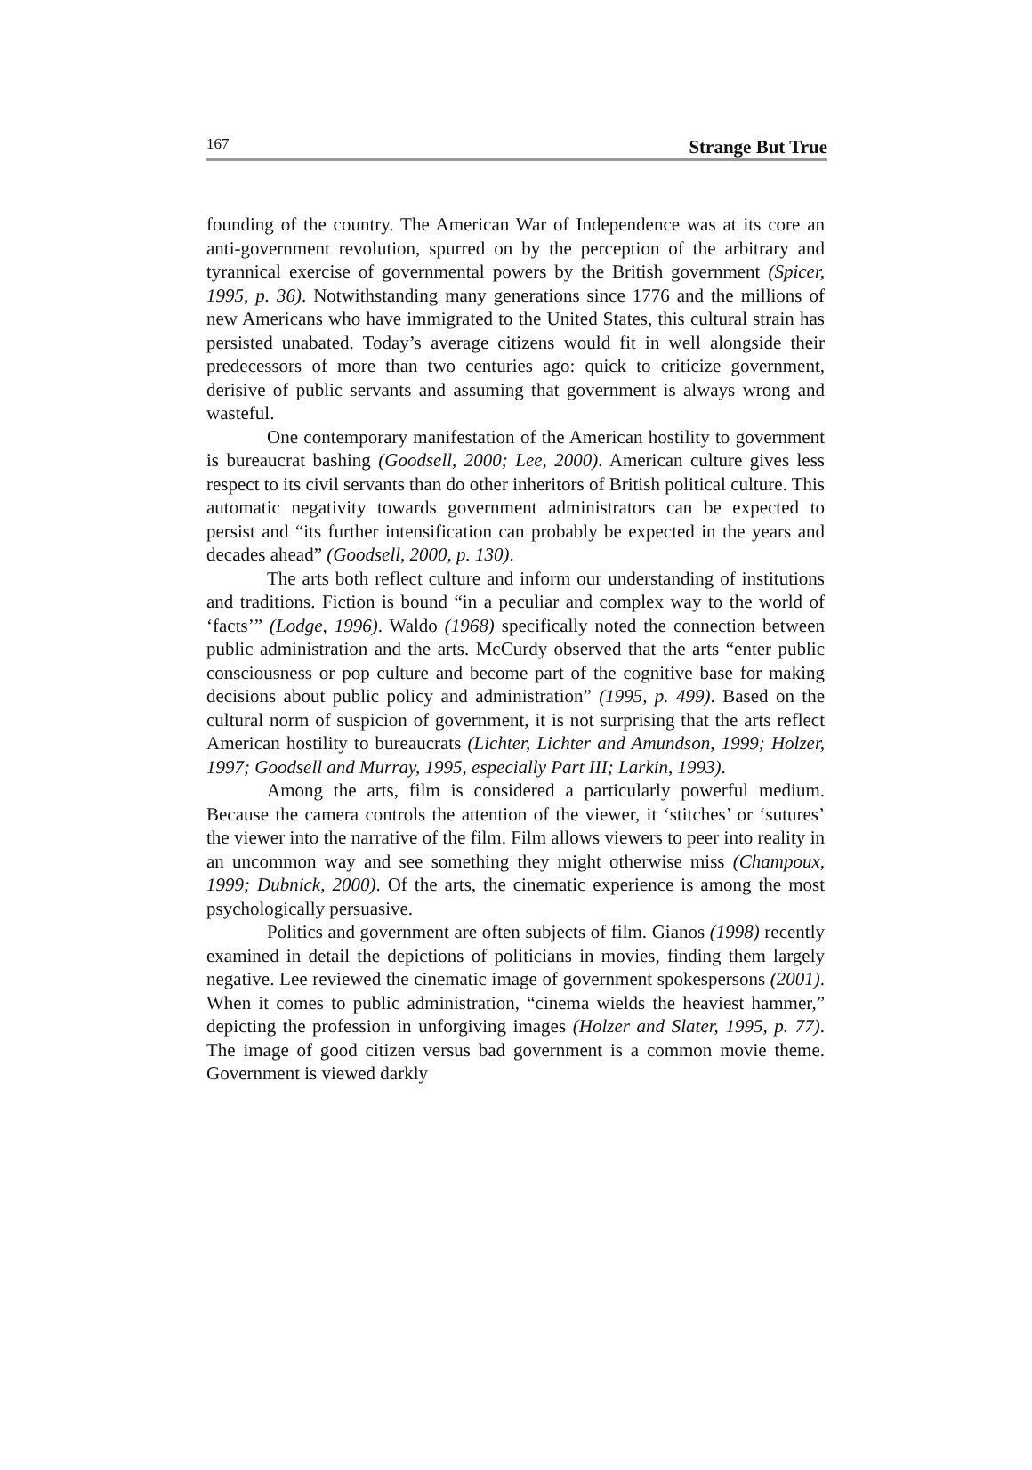167 Strange But True
founding of the country. The American War of Independence was at its core an anti-government revolution, spurred on by the perception of the arbitrary and tyrannical exercise of governmental powers by the British government (Spicer, 1995, p. 36). Notwithstanding many generations since 1776 and the millions of new Americans who have immigrated to the United States, this cultural strain has persisted unabated. Today’s average citizens would fit in well alongside their predecessors of more than two centuries ago: quick to criticize government, derisive of public servants and assuming that government is always wrong and wasteful.
One contemporary manifestation of the American hostility to government is bureaucrat bashing (Goodsell, 2000; Lee, 2000). American culture gives less respect to its civil servants than do other inheritors of British political culture. This automatic negativity towards government administrators can be expected to persist and “its further intensification can probably be expected in the years and decades ahead” (Goodsell, 2000, p. 130).
The arts both reflect culture and inform our understanding of institutions and traditions. Fiction is bound “in a peculiar and complex way to the world of ‘facts’” (Lodge, 1996). Waldo (1968) specifically noted the connection between public administration and the arts. McCurdy observed that the arts “enter public consciousness or pop culture and become part of the cognitive base for making decisions about public policy and administration” (1995, p. 499). Based on the cultural norm of suspicion of government, it is not surprising that the arts reflect American hostility to bureaucrats (Lichter, Lichter and Amundson, 1999; Holzer, 1997; Goodsell and Murray, 1995, especially Part III; Larkin, 1993).
Among the arts, film is considered a particularly powerful medium. Because the camera controls the attention of the viewer, it ‘stitches’ or ‘sutures’ the viewer into the narrative of the film. Film allows viewers to peer into reality in an uncommon way and see something they might otherwise miss (Champoux, 1999; Dubnick, 2000). Of the arts, the cinematic experience is among the most psychologically persuasive.
Politics and government are often subjects of film. Gianos (1998) recently examined in detail the depictions of politicians in movies, finding them largely negative. Lee reviewed the cinematic image of government spokespersons (2001). When it comes to public administration, “cinema wields the heaviest hammer,” depicting the profession in unforgiving images (Holzer and Slater, 1995, p. 77). The image of good citizen versus bad government is a common movie theme. Government is viewed darkly